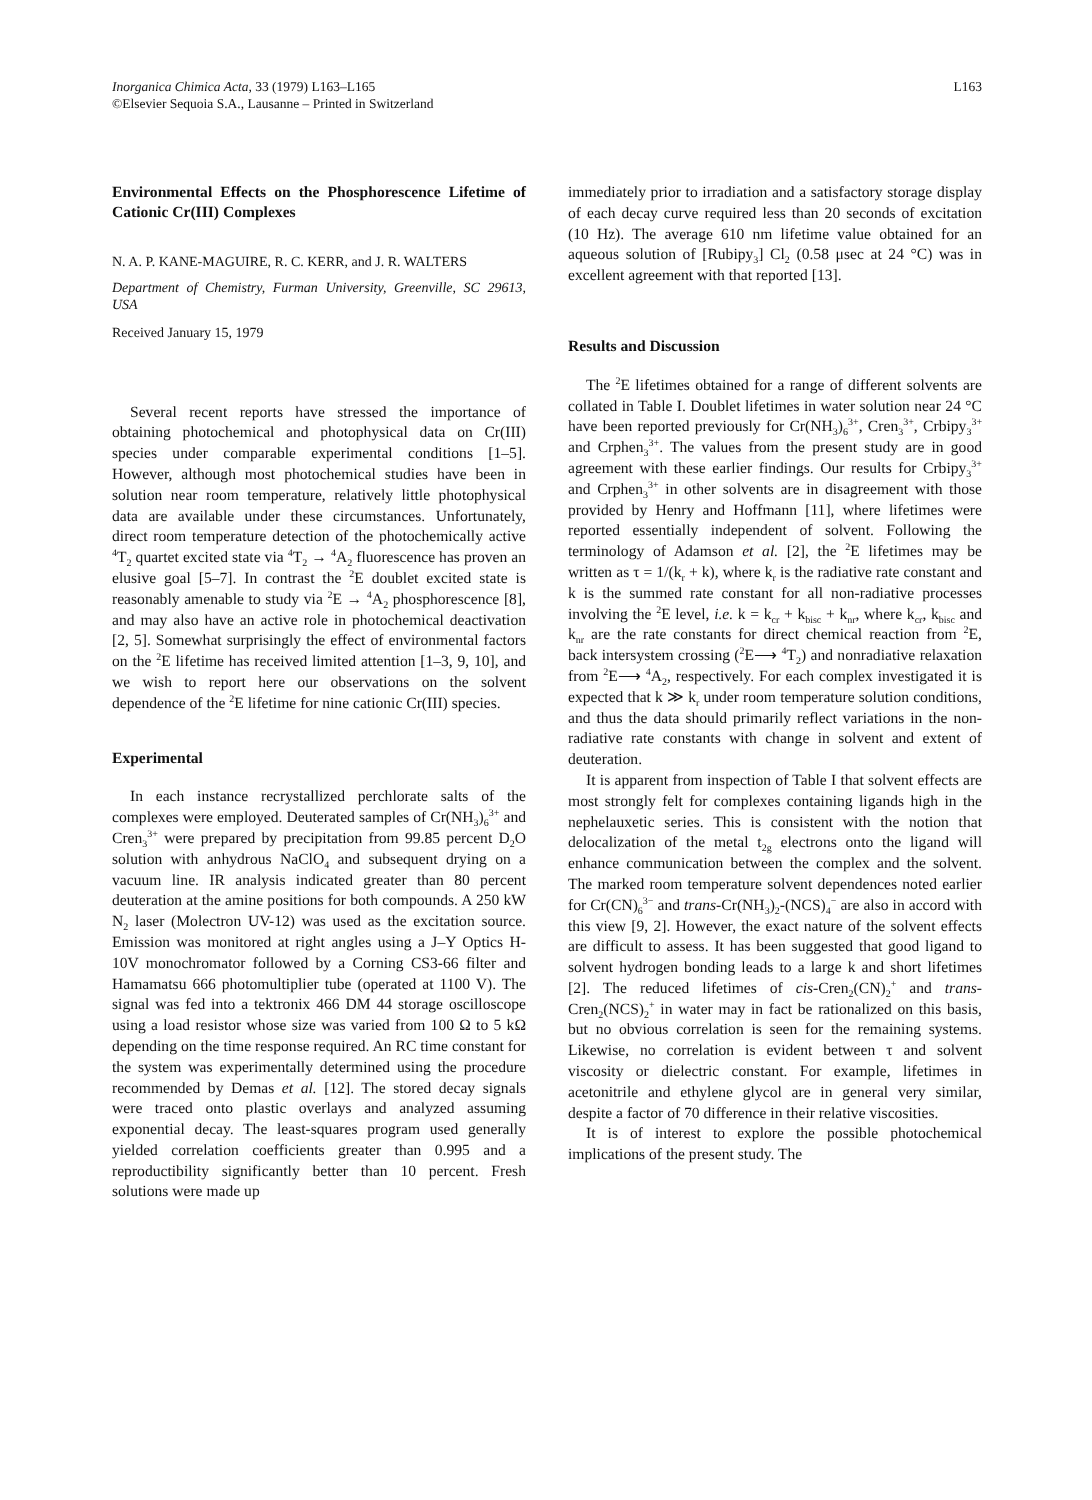Inorganica Chimica Acta, 33 (1979) L163–L165
©Elsevier Sequoia S.A., Lausanne – Printed in Switzerland
L163
Environmental Effects on the Phosphorescence Lifetime of Cationic Cr(III) Complexes
N. A. P. KANE-MAGUIRE, R. C. KERR, and J. R. WALTERS
Department of Chemistry, Furman University, Greenville, SC 29613, USA
Received January 15, 1979
Several recent reports have stressed the importance of obtaining photochemical and photophysical data on Cr(III) species under comparable experimental conditions [1–5]. However, although most photochemical studies have been in solution near room temperature, relatively little photophysical data are available under these circumstances. Unfortunately, direct room temperature detection of the photochemically active <sup>4</sup>T<sub>2</sub> quartet excited state via <sup>4</sup>T<sub>2</sub> → <sup>4</sup>A<sub>2</sub> fluorescence has proven an elusive goal [5–7]. In contrast the <sup>2</sup>E doublet excited state is reasonably amenable to study via <sup>2</sup>E → <sup>4</sup>A<sub>2</sub> phosphorescence [8], and may also have an active role in photochemical deactivation [2, 5]. Somewhat surprisingly the effect of environmental factors on the <sup>2</sup>E lifetime has received limited attention [1–3, 9, 10], and we wish to report here our observations on the solvent dependence of the <sup>2</sup>E lifetime for nine cationic Cr(III) species.
Experimental
In each instance recrystallized perchlorate salts of the complexes were employed. Deuterated samples of Cr(NH<sub>3</sub>)<sub>6</sub><sup>3+</sup> and Cren<sub>3</sub><sup>3+</sup> were prepared by precipitation from 99.85 percent D<sub>2</sub>O solution with anhydrous NaClO<sub>4</sub> and subsequent drying on a vacuum line. IR analysis indicated greater than 80 percent deuteration at the amine positions for both compounds. A 250 kW N<sub>2</sub> laser (Molectron UV-12) was used as the excitation source. Emission was monitored at right angles using a J–Y Optics H-10V monochromator followed by a Corning CS3-66 filter and Hamamatsu 666 photomultiplier tube (operated at 1100 V). The signal was fed into a tektronix 466 DM 44 storage oscilloscope using a load resistor whose size was varied from 100 Ω to 5 kΩ depending on the time response required. An RC time constant for the system was experimentally determined using the procedure recommended by Demas et al. [12]. The stored decay signals were traced onto plastic overlays and analyzed assuming exponential decay. The least-squares program used generally yielded correlation coefficients greater than 0.995 and a reproductibility significantly better than 10 percent. Fresh solutions were made up
immediately prior to irradiation and a satisfactory storage display of each decay curve required less than 20 seconds of excitation (10 Hz). The average 610 nm lifetime value obtained for an aqueous solution of [Rubipy<sub>3</sub>] Cl<sub>2</sub> (0.58 μsec at 24 °C) was in excellent agreement with that reported [13].
Results and Discussion
The <sup>2</sup>E lifetimes obtained for a range of different solvents are collated in Table I. Doublet lifetimes in water solution near 24 °C have been reported previously for Cr(NH<sub>3</sub>)<sub>6</sub><sup>3+</sup>, Cren<sub>3</sub><sup>3+</sup>, Crbipy<sub>3</sub><sup>3+</sup> and Crphen<sub>3</sub><sup>3+</sup>. The values from the present study are in good agreement with these earlier findings. Our results for Crbipy<sub>3</sub><sup>3+</sup> and Crphen<sub>3</sub><sup>3+</sup> in other solvents are in disagreement with those provided by Henry and Hoffmann [11], where lifetimes were reported essentially independent of solvent. Following the terminology of Adamson et al. [2], the <sup>2</sup>E lifetimes may be written as τ = 1/(k<sub>r</sub> + k), where k<sub>r</sub> is the radiative rate constant and k is the summed rate constant for all non-radiative processes involving the <sup>2</sup>E level, i.e. k = k<sub>cr</sub> + k<sub>bisc</sub> + k<sub>nr</sub>, where k<sub>cr</sub>, k<sub>bisc</sub> and k<sub>nr</sub> are the rate constants for direct chemical reaction from <sup>2</sup>E, back intersystem crossing (<sup>2</sup>E⟶ <sup>4</sup>T<sub>2</sub>) and nonradiative relaxation from <sup>2</sup>E⟶ <sup>4</sup>A<sub>2</sub>, respectively. For each complex investigated it is expected that k ≫ k<sub>r</sub> under room temperature solution conditions, and thus the data should primarily reflect variations in the non-radiative rate constants with change in solvent and extent of deuteration.
It is apparent from inspection of Table I that solvent effects are most strongly felt for complexes containing ligands high in the nephelauxetic series. This is consistent with the notion that delocalization of the metal t<sub>2g</sub> electrons onto the ligand will enhance communication between the complex and the solvent. The marked room temperature solvent dependences noted earlier for Cr(CN)<sub>6</sub><sup>3−</sup> and trans-Cr(NH<sub>3</sub>)<sub>2</sub>-(NCS)<sub>4</sub><sup>−</sup> are also in accord with this view [9, 2]. However, the exact nature of the solvent effects are difficult to assess. It has been suggested that good ligand to solvent hydrogen bonding leads to a large k and short lifetimes [2]. The reduced lifetimes of cis-Cren<sub>2</sub>(CN)<sub>2</sub><sup>+</sup> and trans-Cren<sub>2</sub>(NCS)<sub>2</sub><sup>+</sup> in water may in fact be rationalized on this basis, but no obvious correlation is seen for the remaining systems. Likewise, no correlation is evident between τ and solvent viscosity or dielectric constant. For example, lifetimes in acetonitrile and ethylene glycol are in general very similar, despite a factor of 70 difference in their relative viscosities.
It is of interest to explore the possible photochemical implications of the present study. The